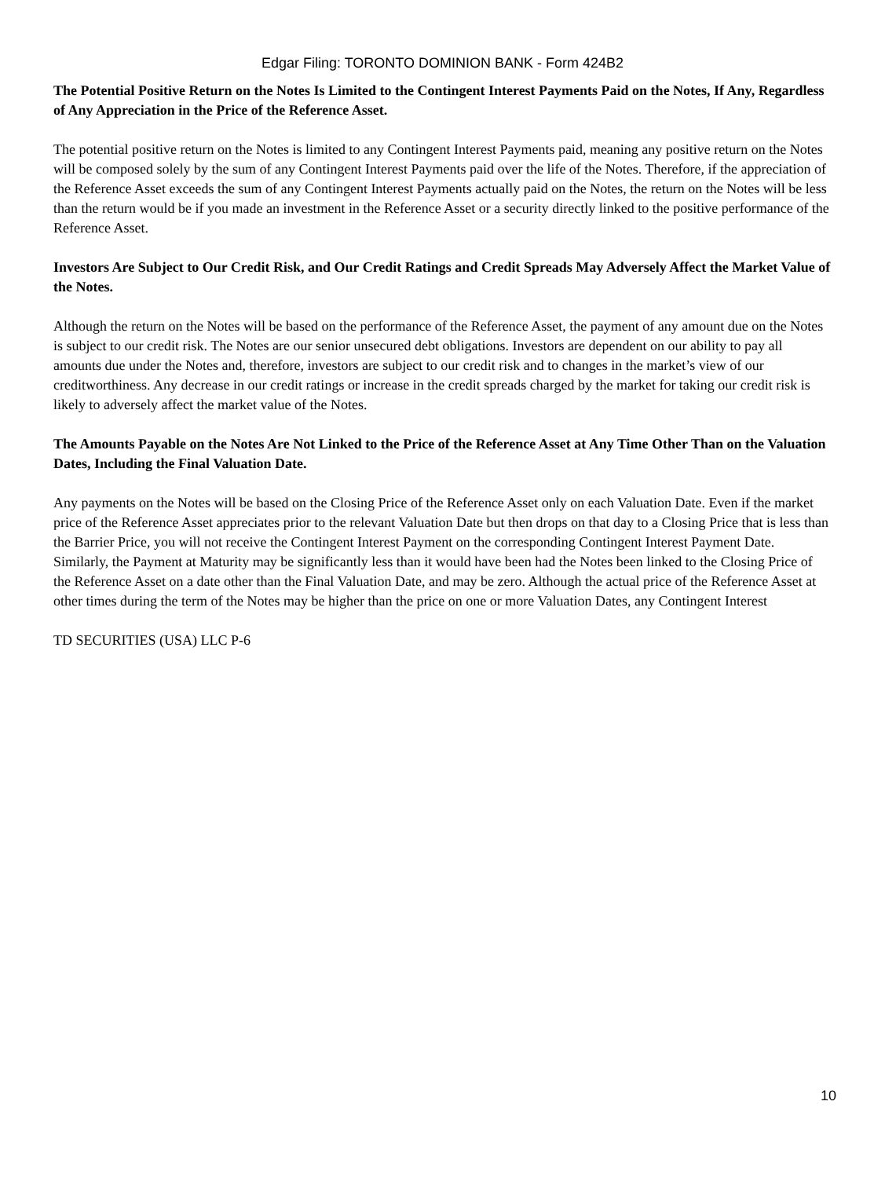Edgar Filing: TORONTO DOMINION BANK - Form 424B2
The Potential Positive Return on the Notes Is Limited to the Contingent Interest Payments Paid on the Notes, If Any, Regardless of Any Appreciation in the Price of the Reference Asset.
The potential positive return on the Notes is limited to any Contingent Interest Payments paid, meaning any positive return on the Notes will be composed solely by the sum of any Contingent Interest Payments paid over the life of the Notes. Therefore, if the appreciation of the Reference Asset exceeds the sum of any Contingent Interest Payments actually paid on the Notes, the return on the Notes will be less than the return would be if you made an investment in the Reference Asset or a security directly linked to the positive performance of the Reference Asset.
Investors Are Subject to Our Credit Risk, and Our Credit Ratings and Credit Spreads May Adversely Affect the Market Value of the Notes.
Although the return on the Notes will be based on the performance of the Reference Asset, the payment of any amount due on the Notes is subject to our credit risk. The Notes are our senior unsecured debt obligations. Investors are dependent on our ability to pay all amounts due under the Notes and, therefore, investors are subject to our credit risk and to changes in the market’s view of our creditworthiness. Any decrease in our credit ratings or increase in the credit spreads charged by the market for taking our credit risk is likely to adversely affect the market value of the Notes.
The Amounts Payable on the Notes Are Not Linked to the Price of the Reference Asset at Any Time Other Than on the Valuation Dates, Including the Final Valuation Date.
Any payments on the Notes will be based on the Closing Price of the Reference Asset only on each Valuation Date. Even if the market price of the Reference Asset appreciates prior to the relevant Valuation Date but then drops on that day to a Closing Price that is less than the Barrier Price, you will not receive the Contingent Interest Payment on the corresponding Contingent Interest Payment Date. Similarly, the Payment at Maturity may be significantly less than it would have been had the Notes been linked to the Closing Price of the Reference Asset on a date other than the Final Valuation Date, and may be zero. Although the actual price of the Reference Asset at other times during the term of the Notes may be higher than the price on one or more Valuation Dates, any Contingent Interest
TD SECURITIES (USA) LLC P-6
10